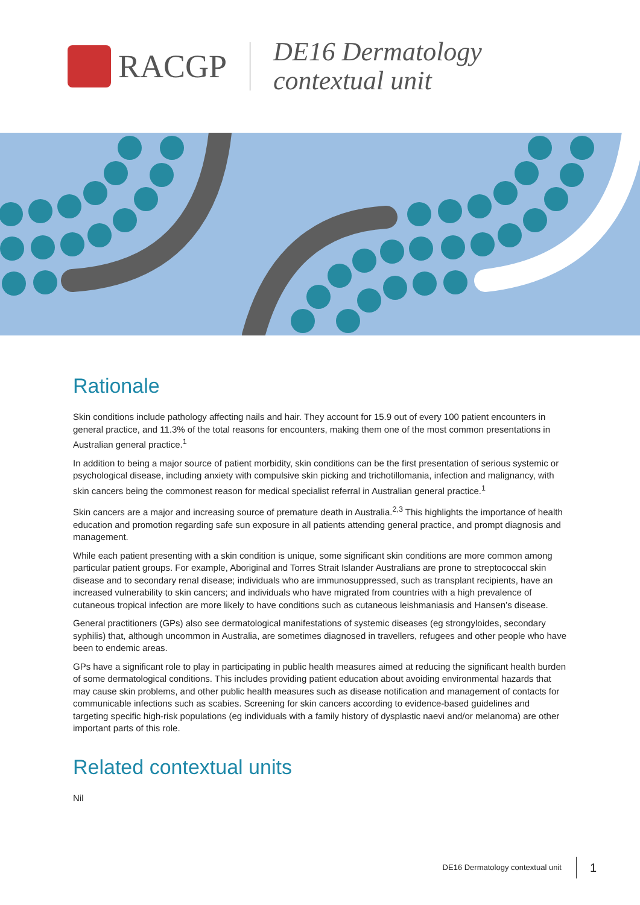RACGP
DE16 Dermatology
contextual unit
Rationale
Skin conditions include pathology affecting nails and hair. They account for 15.9 out of every 100 patient encounters in general practice, and 11.3% of the total reasons for encounters, making them one of the most common presentations in Australian general practice.<sup>1</sup>
In addition to being a major source of patient morbidity, skin conditions can be the first presentation of serious systemic or psychological disease, including anxiety with compulsive skin picking and trichotillomania, infection and malignancy, with skin cancers being the commonest reason for medical specialist referral in Australian general practice.<sup>1</sup>
Skin cancers are a major and increasing source of premature death in Australia.<sup>2,3</sup> This highlights the importance of health education and promotion regarding safe sun exposure in all patients attending general practice, and prompt diagnosis and management.
While each patient presenting with a skin condition is unique, some significant skin conditions are more common among particular patient groups. For example, Aboriginal and Torres Strait Islander Australians are prone to streptococcal skin disease and to secondary renal disease; individuals who are immunosuppressed, such as transplant recipients, have an increased vulnerability to skin cancers; and individuals who have migrated from countries with a high prevalence of cutaneous tropical infection are more likely to have conditions such as cutaneous leishmaniasis and Hansen’s disease.
General practitioners (GPs) also see dermatological manifestations of systemic diseases (eg strongyloides, secondary syphilis) that, although uncommon in Australia, are sometimes diagnosed in travellers, refugees and other people who have been to endemic areas.
GPs have a significant role to play in participating in public health measures aimed at reducing the significant health burden of some dermatological conditions. This includes providing patient education about avoiding environmental hazards that may cause skin problems, and other public health measures such as disease notification and management of contacts for communicable infections such as scabies. Screening for skin cancers according to evidence-based guidelines and targeting specific high-risk populations (eg individuals with a family history of dysplastic naevi and/or melanoma) are other important parts of this role.
Related contextual units
Nil
DE16 Dermatology contextual unit 1